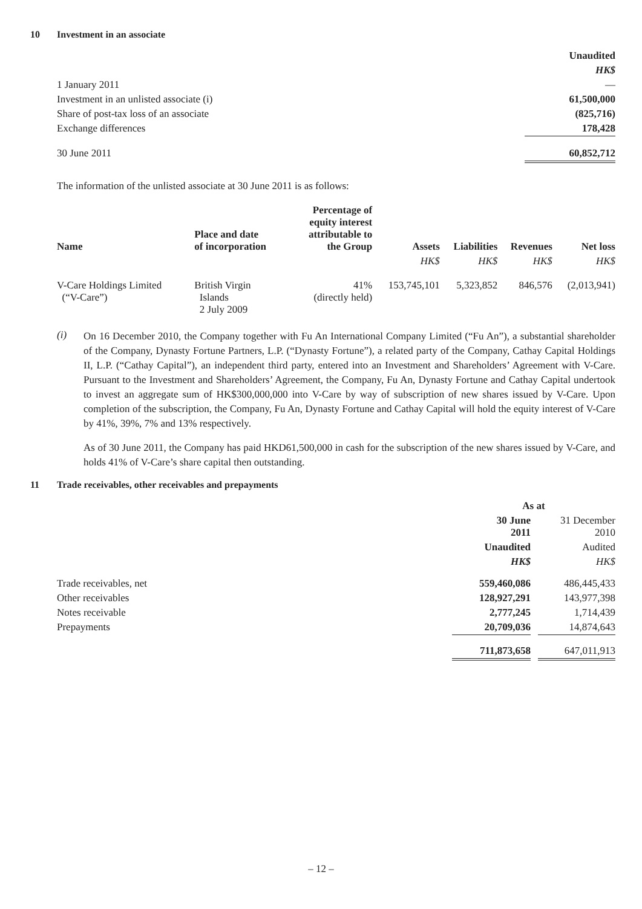10 Investment in an associate
| | Unaudited |
| | HK$ |
| 1 January 2011 | — |
| Investment in an unlisted associate (i) | 61,500,000 |
| Share of post-tax loss of an associate | (825,716) |
| Exchange differences | 178,428 |
| 30 June 2011 | 60,852,712 |
The information of the unlisted associate at 30 June 2011 is as follows:
| Name | Place and date of incorporation | Percentage of equity interest attributable to the Group | Assets | Liabilities | Revenues | Net loss |
| --- | --- | --- | --- | --- | --- | --- |
| | | | HK$ | HK$ | HK$ | HK$ |
| V-Care Holdings Limited (“V-Care”) | British Virgin Islands 2 July 2009 | 41% (directly held) | 153,745,101 | 5,323,852 | 846,576 | (2,013,941) |
(i)
On 16 December 2010, the Company together with Fu An International Company Limited (“Fu An”), a substantial shareholder of the Company, Dynasty Fortune Partners, L.P. (“Dynasty Fortune”), a related party of the Company, Cathay Capital Holdings II, L.P. (“Cathay Capital”), an independent third party, entered into an Investment and Shareholders’ Agreement with V-Care. Pursuant to the Investment and Shareholders’ Agreement, the Company, Fu An, Dynasty Fortune and Cathay Capital undertook to invest an aggregate sum of HK$300,000,000 into V-Care by way of subscription of new shares issued by V-Care. Upon completion of the subscription, the Company, Fu An, Dynasty Fortune and Cathay Capital will hold the equity interest of V-Care by 41%, 39%, 7% and 13% respectively.
As of 30 June 2011, the Company has paid HKD61,500,000 in cash for the subscription of the new shares issued by V-Care, and holds 41% of V-Care’s share capital then outstanding.
11 Trade receivables, other receivables and prepayments
| | As at | | |
| | 30 June 2011 | | 31 December 2010 |
| | Unaudited | | Audited |
| | HK$ | | HK$ |
| Trade receivables, net | 559,460,086 | | 486,445,433 |
| Other receivables | 128,927,291 | | 143,977,398 |
| Notes receivable | 2,777,245 | | 1,714,439 |
| Prepayments | 20,709,036 | | 14,874,643 |
| | 711,873,658 | | 647,011,913 |
– 12 –